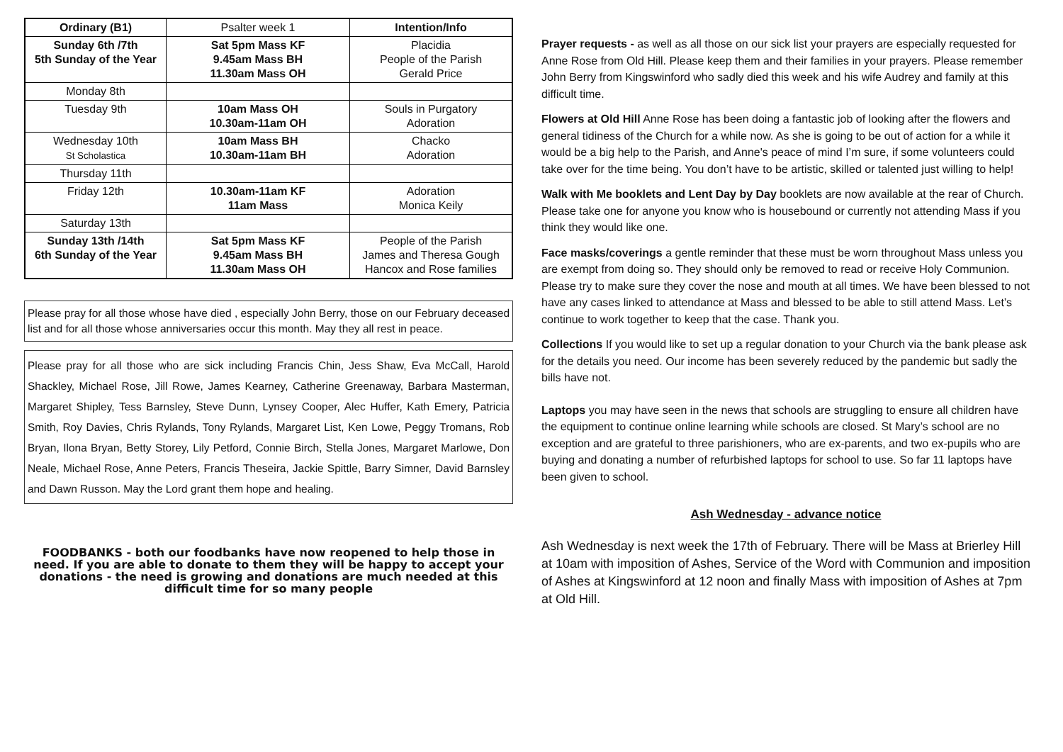| Ordinary (B1) | Psalter week 1 | Intention/Info |
| Sunday 6th /7th 5th Sunday of the Year | Sat 5pm Mass KF 9.45am Mass BH 11.30am Mass OH | Placidia People of the Parish Gerald Price |
| Monday 8th | | |
| Tuesday 9th | 10am Mass OH 10.30am-11am OH | Souls in Purgatory Adoration |
| Wednesday 10th St Scholastica | 10am Mass BH 10.30am-11am BH | Chacko Adoration |
| Thursday 11th | | |
| Friday 12th | 10.30am-11am KF 11am Mass | Adoration Monica Keily |
| Saturday 13th | | |
| Sunday 13th /14th 6th Sunday of the Year | Sat 5pm Mass KF 9.45am Mass BH 11.30am Mass OH | People of the Parish James and Theresa Gough Hancox and Rose families |
Please pray for all those whose have died , especially John Berry, those on our February deceased list and for all those whose anniversaries occur this month. May they all rest in peace.
Please pray for all those who are sick including Francis Chin, Jess Shaw, Eva McCall, Harold Shackley, Michael Rose, Jill Rowe, James Kearney, Catherine Greenaway, Barbara Masterman, Margaret Shipley, Tess Barnsley, Steve Dunn, Lynsey Cooper, Alec Huffer, Kath Emery, Patricia Smith, Roy Davies, Chris Rylands, Tony Rylands, Margaret List, Ken Lowe, Peggy Tromans, Rob Bryan, Ilona Bryan, Betty Storey, Lily Petford, Connie Birch, Stella Jones, Margaret Marlowe, Don Neale, Michael Rose, Anne Peters, Francis Theseira, Jackie Spittle, Barry Simner, David Barnsley and Dawn Russon. May the Lord grant them hope and healing.
FOODBANKS - both our foodbanks have now reopened to help those in need. If you are able to donate to them they will be happy to accept your donations - the need is growing and donations are much needed at this difficult time for so many people
Prayer requests - as well as all those on our sick list your prayers are especially requested for Anne Rose from Old Hill. Please keep them and their families in your prayers. Please remember John Berry from Kingswinford who sadly died this week and his wife Audrey and family at this difficult time.
Flowers at Old Hill Anne Rose has been doing a fantastic job of looking after the flowers and general tidiness of the Church for a while now. As she is going to be out of action for a while it would be a big help to the Parish, and Anne's peace of mind I’m sure, if some volunteers could take over for the time being. You don’t have to be artistic, skilled or talented just willing to help!
Walk with Me booklets and Lent Day by Day booklets are now available at the rear of Church. Please take one for anyone you know who is housebound or currently not attending Mass if you think they would like one.
Face masks/coverings a gentle reminder that these must be worn throughout Mass unless you are exempt from doing so. They should only be removed to read or receive Holy Communion. Please try to make sure they cover the nose and mouth at all times. We have been blessed to not have any cases linked to attendance at Mass and blessed to be able to still attend Mass. Let’s continue to work together to keep that the case. Thank you.
Collections If you would like to set up a regular donation to your Church via the bank please ask for the details you need. Our income has been severely reduced by the pandemic but sadly the bills have not.
Laptops you may have seen in the news that schools are struggling to ensure all children have the equipment to continue online learning while schools are closed. St Mary’s school are no exception and are grateful to three parishioners, who are ex-parents, and two ex-pupils who are buying and donating a number of refurbished laptops for school to use. So far 11 laptops have been given to school.
Ash Wednesday - advance notice
Ash Wednesday is next week the 17th of February. There will be Mass at Brierley Hill at 10am with imposition of Ashes, Service of the Word with Communion and imposition of Ashes at Kingswinford at 12 noon and finally Mass with imposition of Ashes at 7pm at Old Hill.